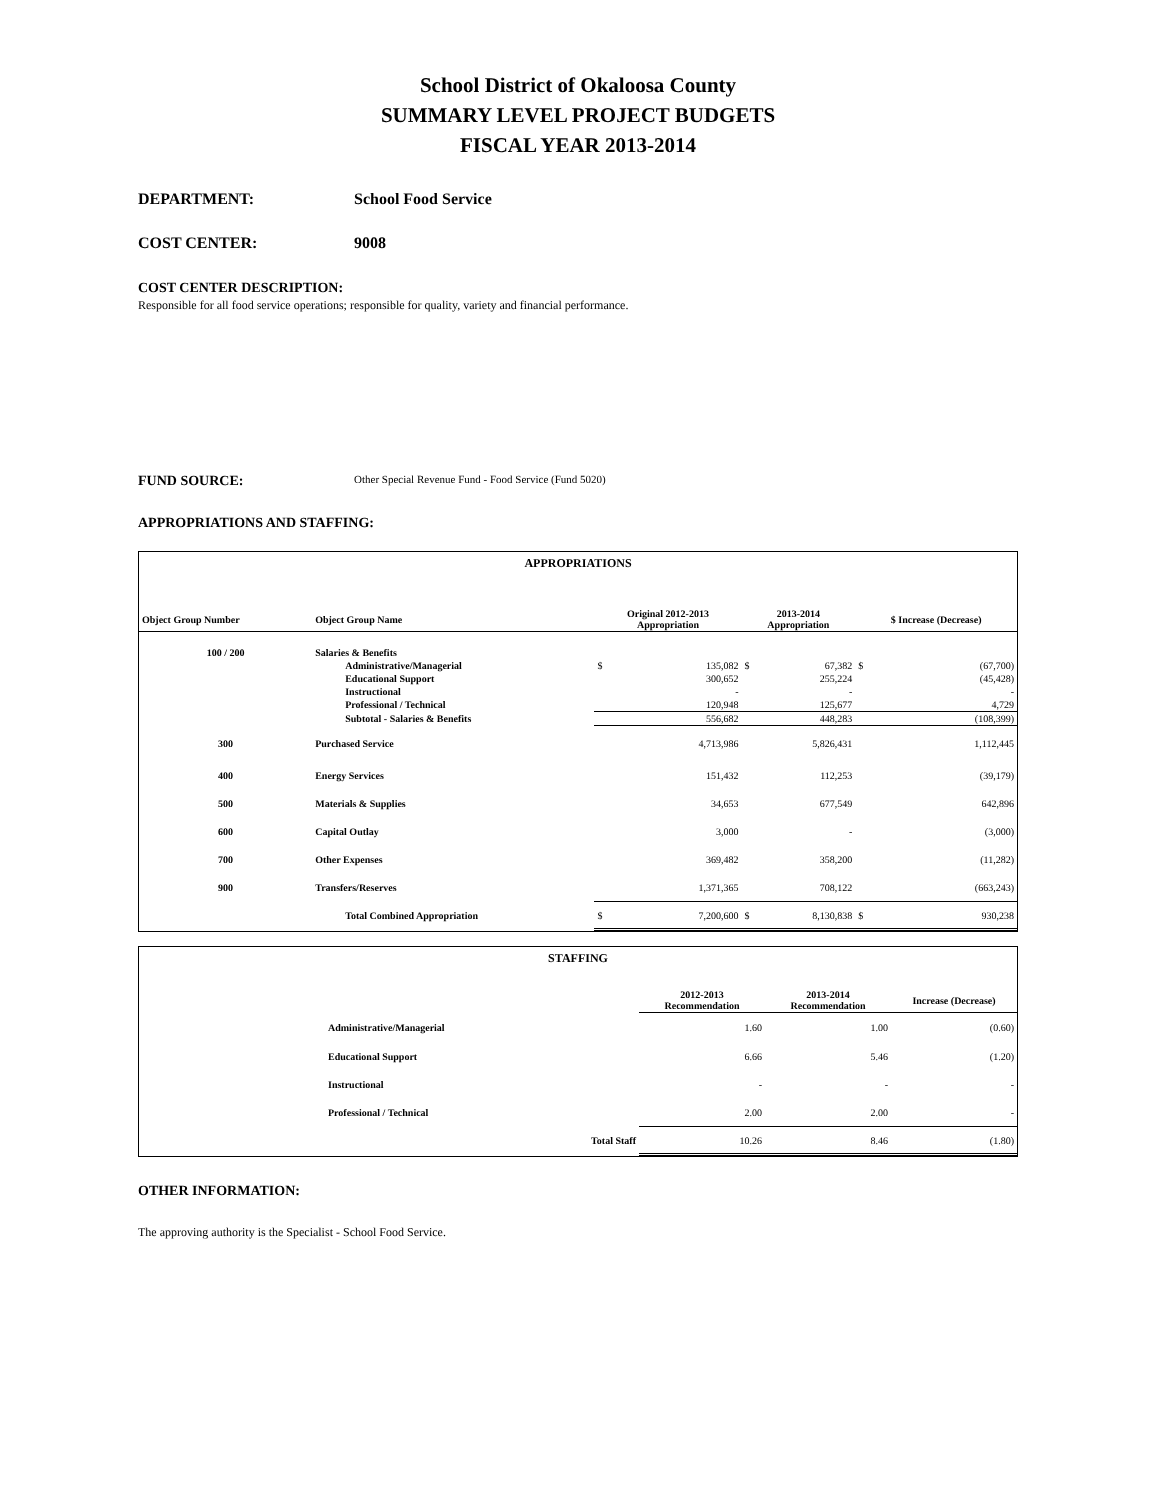School District of Okaloosa County
SUMMARY LEVEL PROJECT BUDGETS
FISCAL YEAR 2013-2014
DEPARTMENT: School Food Service
COST CENTER: 9008
COST CENTER DESCRIPTION:
Responsible for all food service operations; responsible for quality, variety and financial performance.
FUND SOURCE: Other Special Revenue Fund - Food Service (Fund 5020)
APPROPRIATIONS AND STAFFING:
| APPROPRIATIONS | | | | | | | |
| Object Group Number | Object Group Name | Original 2012-2013 Appropriation | | 2013-2014 Appropriation | | $ Increase (Decrease) | |
| 100 / 200 | Salaries & Benefits | | | | | | |
| | Administrative/Managerial | $ | 135,082 | $ | 67,382 | $ | (67,700) |
| | Educational Support | | 300,652 | | 255,224 | | (45,428) |
| | Instructional | | - | | - | | - |
| | Professional / Technical | | 120,948 | | 125,677 | | 4,729 |
| | Subtotal - Salaries & Benefits | | 556,682 | | 448,283 | | (108,399) |
| 300 | Purchased Service | | 4,713,986 | | 5,826,431 | | 1,112,445 |
| 400 | Energy Services | | 151,432 | | 112,253 | | (39,179) |
| 500 | Materials & Supplies | | 34,653 | | 677,549 | | 642,896 |
| 600 | Capital Outlay | | 3,000 | | - | | (3,000) |
| 700 | Other Expenses | | 369,482 | | 358,200 | | (11,282) |
| 900 | Transfers/Reserves | | 1,371,365 | | 708,122 | | (663,243) |
| | Total Combined Appropriation | $ | 7,200,600 | $ | 8,130,838 | $ | 930,238 |
| STAFFING | | | | |
| | | 2012-2013 Recommendation | 2013-2014 Recommendation | Increase (Decrease) |
| | Administrative/Managerial | 1.60 | 1.00 | (0.60) |
| | Educational Support | 6.66 | 5.46 | (1.20) |
| | Instructional | - | - | - |
| | Professional / Technical | 2.00 | 2.00 | - |
| | Total Staff | 10.26 | 8.46 | (1.80) |
OTHER INFORMATION:
The approving authority is the Specialist - School Food Service.